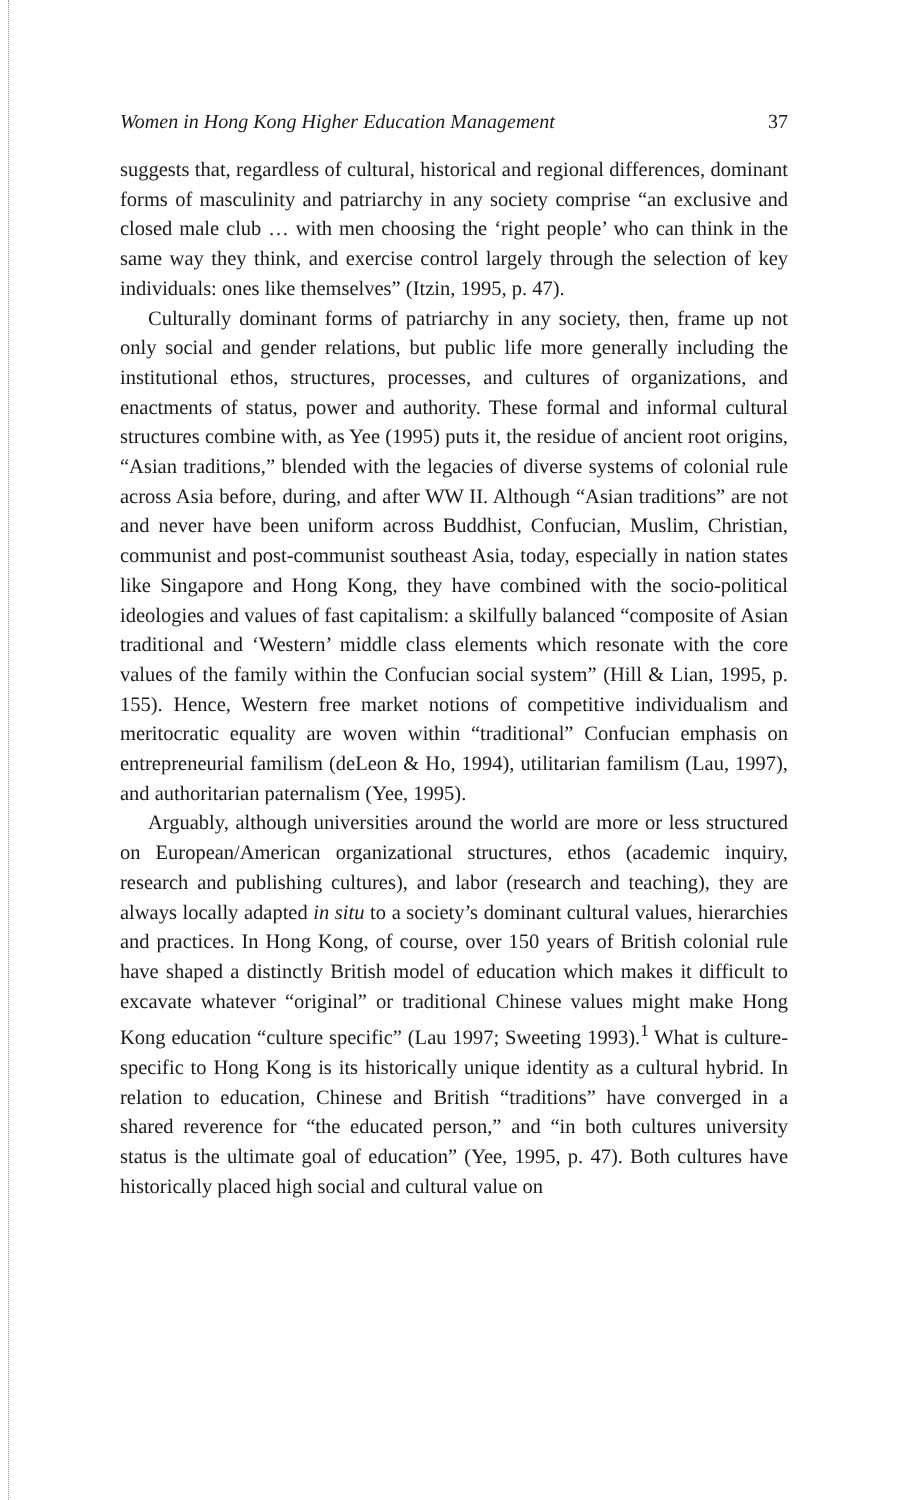Women in Hong Kong Higher Education Management 37
suggests that, regardless of cultural, historical and regional differences, dominant forms of masculinity and patriarchy in any society comprise “an exclusive and closed male club … with men choosing the ‘right people’ who can think in the same way they think, and exercise control largely through the selection of key individuals: ones like themselves” (Itzin, 1995, p. 47).
Culturally dominant forms of patriarchy in any society, then, frame up not only social and gender relations, but public life more generally including the institutional ethos, structures, processes, and cultures of organizations, and enactments of status, power and authority. These formal and informal cultural structures combine with, as Yee (1995) puts it, the residue of ancient root origins, “Asian traditions,” blended with the legacies of diverse systems of colonial rule across Asia before, during, and after WW II. Although “Asian traditions” are not and never have been uniform across Buddhist, Confucian, Muslim, Christian, communist and post-communist southeast Asia, today, especially in nation states like Singapore and Hong Kong, they have combined with the socio-political ideologies and values of fast capitalism: a skilfully balanced “composite of Asian traditional and ‘Western’ middle class elements which resonate with the core values of the family within the Confucian social system” (Hill & Lian, 1995, p. 155). Hence, Western free market notions of competitive individualism and meritocratic equality are woven within “traditional” Confucian emphasis on entrepreneurial familism (deLeon & Ho, 1994), utilitarian familism (Lau, 1997), and authoritarian paternalism (Yee, 1995).
Arguably, although universities around the world are more or less structured on European/American organizational structures, ethos (academic inquiry, research and publishing cultures), and labor (research and teaching), they are always locally adapted in situ to a society’s dominant cultural values, hierarchies and practices. In Hong Kong, of course, over 150 years of British colonial rule have shaped a distinctly British model of education which makes it difficult to excavate whatever “original” or traditional Chinese values might make Hong Kong education “culture specific” (Lau 1997; Sweeting 1993).<sup>1</sup> What is culture-specific to Hong Kong is its historically unique identity as a cultural hybrid. In relation to education, Chinese and British “traditions” have converged in a shared reverence for “the educated person,” and “in both cultures university status is the ultimate goal of education” (Yee, 1995, p. 47). Both cultures have historically placed high social and cultural value on